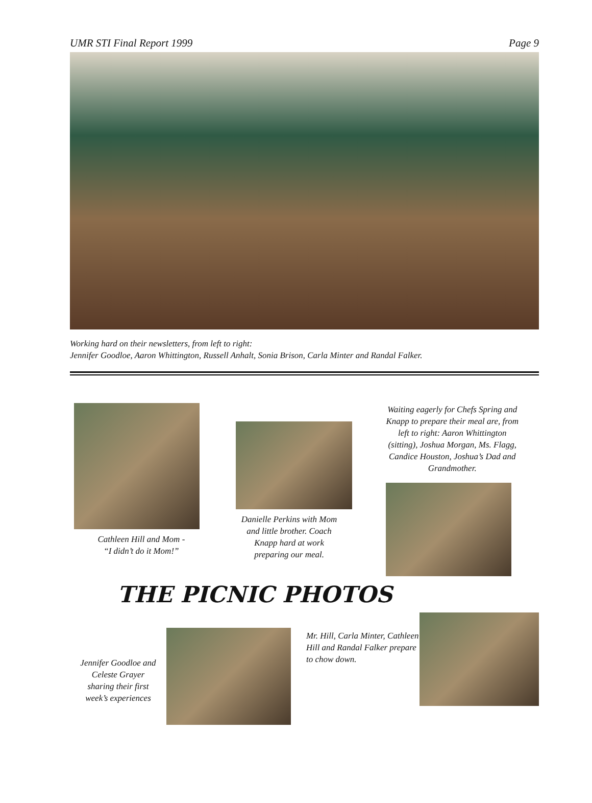UMR STI Final Report 1999 Page 9
Working hard on their newsletters, from left to right:
Jennifer Goodloe, Aaron Whittington, Russell Anhalt, Sonia Brison, Carla Minter and Randal Falker.
Cathleen Hill and Mom -
“I didn’t do it Mom!”
Danielle Perkins with Mom
and little brother. Coach
Knapp hard at work
preparing our meal.
Waiting eagerly for Chefs Spring and
Knapp to prepare their meal are, from
left to right: Aaron Whittington
(sitting), Joshua Morgan, Ms. Flagg,
Candice Houston, Joshua’s Dad and
Grandmother.
THE PICNIC PHOTOS
Jennifer Goodloe and
Celeste Grayer
sharing their first
week’s experiences
Mr. Hill, Carla Minter, Cathleen Hill and Randal Falker prepare to chow down.